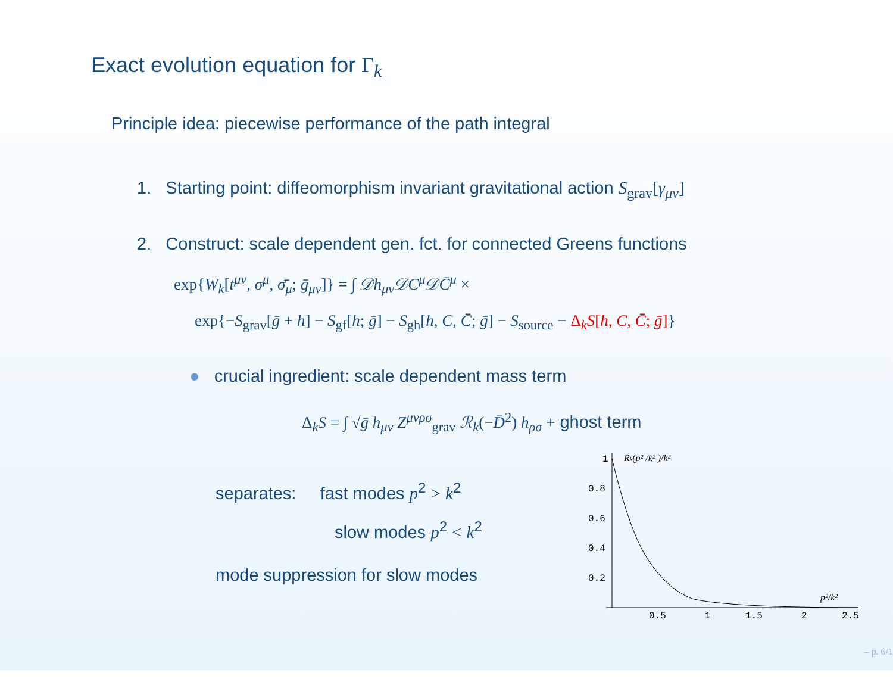Exact evolution equation for Γ<sub>k</sub>
Principle idea: piecewise performance of the path integral
1. Starting point: diffeomorphism invariant gravitational action S<sub>grav</sub>[γ<sub>μν</sub>]
2. Construct: scale dependent gen. fct. for connected Greens functions
exp{W<sub>k</sub>[t<sup>μν</sup>, σ<sup>μ</sup>, σ̄<sub>μ</sub>; ḡ<sub>μν</sub>]} = ∫ 𝒟h<sub>μν</sub>𝒟C<sup>μ</sup>𝒟C̄<sup>μ</sup> ×
exp{−S<sub>grav</sub>[ḡ + h] − S<sub>gf</sub>[h; ḡ] − S<sub>gh</sub>[h, C, C̄; ḡ] − S<sub>source</sub> − Δ<sub>k</sub>S[h, C, C̄; ḡ]}
● crucial ingredient: scale dependent mass term
Δ<sub>k</sub>S = ∫ √ḡ h<sub>μν</sub> Z<sup>μνρσ</sup><sub>grav</sub> ℛ<sub>k</sub>(−D̄<sup>2</sup>) h<sub>ρσ</sub> + ghost term
separates: fast modes p<sup>2</sup> > k<sup>2</sup>
slow modes p<sup>2</sup> < k<sup>2</sup>
mode suppression for slow modes
1
0.8
0.6
0.4
0.2
0.5
1
1.5
2
2.5
Rk(p² /k² )/k²
p²/k²
– p. 6/1